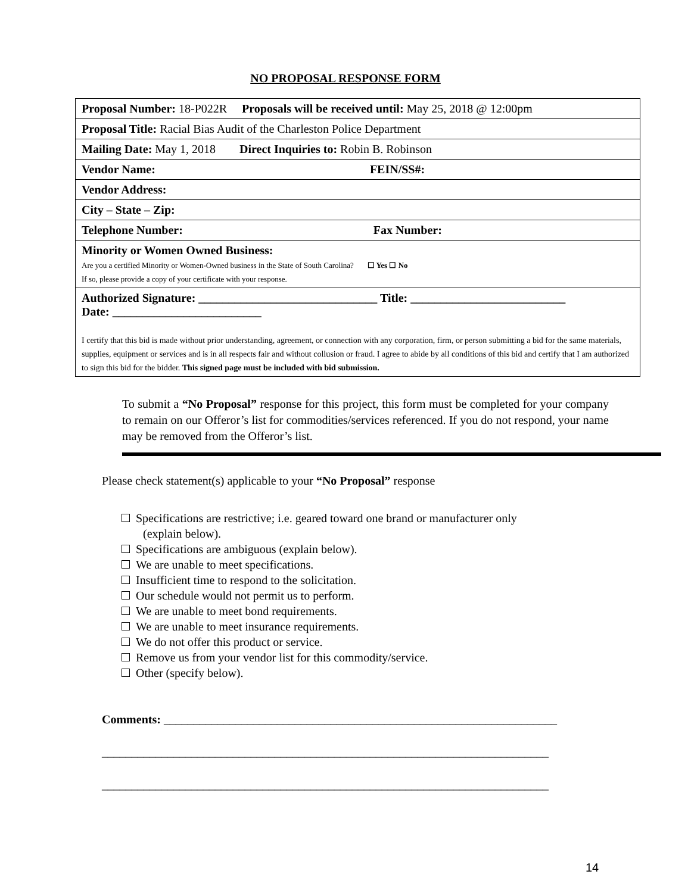NO PROPOSAL RESPONSE FORM
| Proposal Number: 18-P022R Proposals will be received until: May 25, 2018 @ 12:00pm |
| Proposal Title: Racial Bias Audit of the Charleston Police Department |
| Mailing Date: May 1, 2018 Direct Inquiries to: Robin B. Robinson |
| Vendor Name: FEIN/SS#: |
| Vendor Address: |
| City – State – Zip: |
| Telephone Number: Fax Number: |
| Minority or Women Owned Business: Are you a certified Minority or Women-Owned business in the State of South Carolina? ☐ Yes ☐ No If so, please provide a copy of your certificate with your response. |
| Authorized Signature: ______________________________ Title: __________________________ Date: _________________________ I certify that this bid is made without prior understanding, agreement, or connection with any corporation, firm, or person submitting a bid for the same materials, supplies, equipment or services and is in all respects fair and without collusion or fraud. I agree to abide by all conditions of this bid and certify that I am authorized to sign this bid for the bidder. This signed page must be included with bid submission. |
To submit a “No Proposal” response for this project, this form must be completed for your company to remain on our Offeror’s list for commodities/services referenced. If you do not respond, your name may be removed from the Offeror’s list.
Please check statement(s) applicable to your “No Proposal” response
Specifications are restrictive; i.e. geared toward one brand or manufacturer only
(explain below).
Specifications are ambiguous (explain below).
We are unable to meet specifications.
Insufficient time to respond to the solicitation.
Our schedule would not permit us to perform.
We are unable to meet bond requirements.
We are unable to meet insurance requirements.
We do not offer this product or service.
Remove us from your vendor list for this commodity/service.
Other (specify below).
Comments: __________________________________________________________________
___________________________________________________________________________
___________________________________________________________________________
14